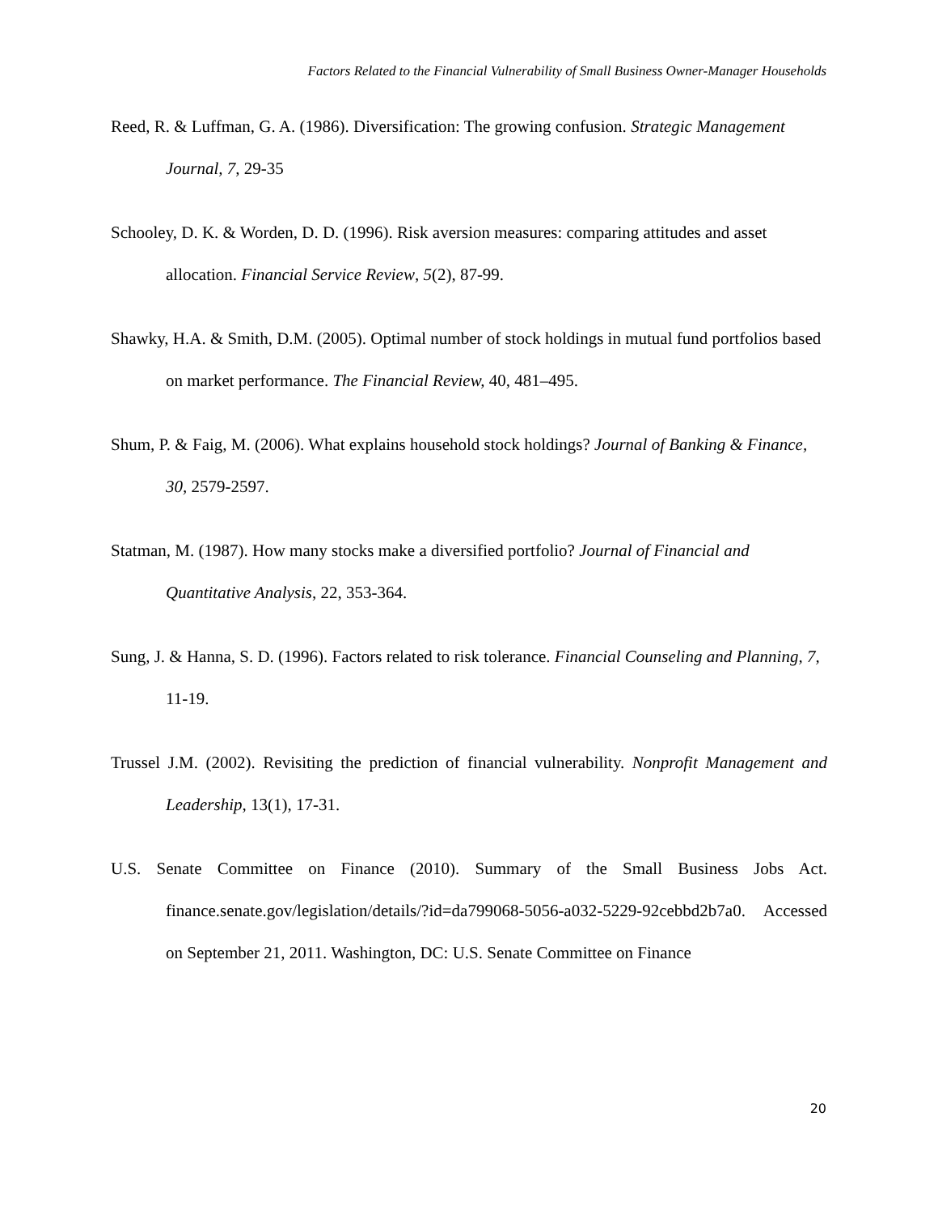Factors Related to the Financial Vulnerability of Small Business Owner-Manager Households
Reed, R. & Luffman, G. A. (1986). Diversification: The growing confusion. Strategic Management Journal, 7, 29-35
Schooley, D. K. & Worden, D. D. (1996). Risk aversion measures: comparing attitudes and asset allocation. Financial Service Review, 5(2), 87-99.
Shawky, H.A. & Smith, D.M. (2005). Optimal number of stock holdings in mutual fund portfolios based on market performance. The Financial Review, 40, 481–495.
Shum, P. & Faig, M. (2006). What explains household stock holdings? Journal of Banking & Finance, 30, 2579-2597.
Statman, M. (1987). How many stocks make a diversified portfolio? Journal of Financial and Quantitative Analysis, 22, 353-364.
Sung, J. & Hanna, S. D. (1996). Factors related to risk tolerance. Financial Counseling and Planning, 7, 11-19.
Trussel J.M. (2002). Revisiting the prediction of financial vulnerability. Nonprofit Management and Leadership, 13(1), 17-31.
U.S. Senate Committee on Finance (2010). Summary of the Small Business Jobs Act. finance.senate.gov/legislation/details/?id=da799068-5056-a032-5229-92cebbd2b7a0. Accessed on September 21, 2011. Washington, DC: U.S. Senate Committee on Finance
20